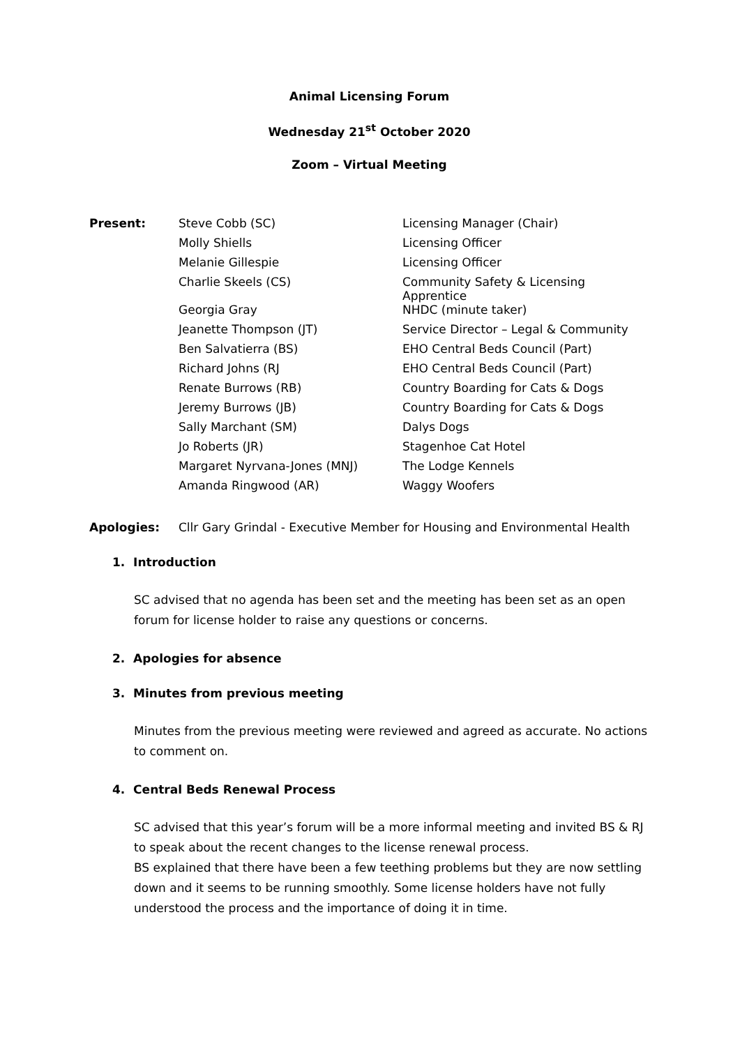Animal Licensing Forum
Wednesday 21<sup>st</sup> October 2020
Zoom – Virtual Meeting
| Present: | Steve Cobb (SC) | Licensing Manager (Chair) |
| | Molly Shiells | Licensing Officer |
| | Melanie Gillespie | Licensing Officer |
| | Charlie Skeels (CS) | Community Safety & Licensing Apprentice |
| | Georgia Gray | NHDC (minute taker) |
| | Jeanette Thompson (JT) | Service Director – Legal & Community |
| | Ben Salvatierra (BS) | EHO Central Beds Council (Part) |
| | Richard Johns (RJ | EHO Central Beds Council (Part) |
| | Renate Burrows (RB) | Country Boarding for Cats & Dogs |
| | Jeremy Burrows (JB) | Country Boarding for Cats & Dogs |
| | Sally Marchant (SM) | Dalys Dogs |
| | Jo Roberts (JR) | Stagenhoe Cat Hotel |
| | Margaret Nyrvana-Jones (MNJ) | The Lodge Kennels |
| | Amanda Ringwood (AR) | Waggy Woofers |
Apologies: Cllr Gary Grindal - Executive Member for Housing and Environmental Health
1. Introduction
SC advised that no agenda has been set and the meeting has been set as an open forum for license holder to raise any questions or concerns.
2. Apologies for absence
3. Minutes from previous meeting
Minutes from the previous meeting were reviewed and agreed as accurate. No actions to comment on.
4. Central Beds Renewal Process
SC advised that this year’s forum will be a more informal meeting and invited BS & RJ to speak about the recent changes to the license renewal process.
BS explained that there have been a few teething problems but they are now settling down and it seems to be running smoothly. Some license holders have not fully understood the process and the importance of doing it in time.